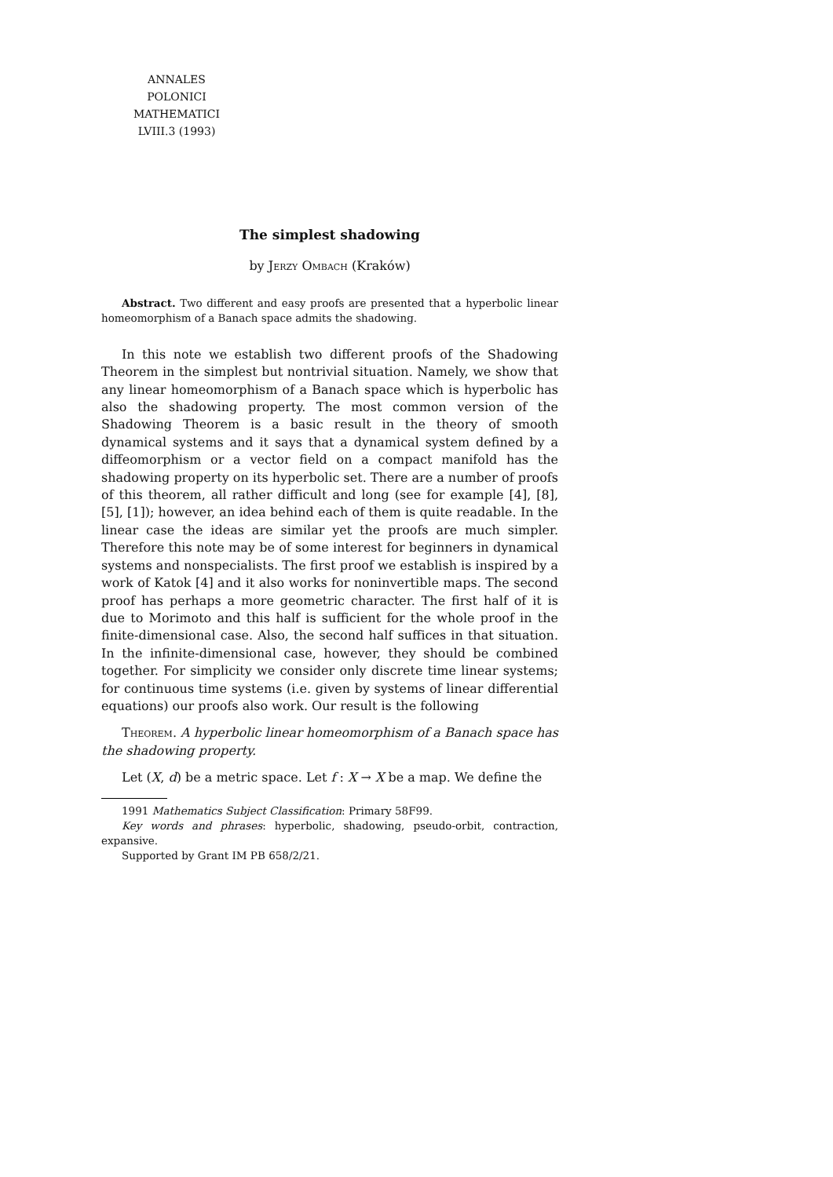ANNALES
POLONICI MATHEMATICI
LVIII.3 (1993)
The simplest shadowing
by Jerzy Ombach (Kraków)
Abstract. Two different and easy proofs are presented that a hyperbolic linear homeomorphism of a Banach space admits the shadowing.
In this note we establish two different proofs of the Shadowing Theorem in the simplest but nontrivial situation. Namely, we show that any linear homeomorphism of a Banach space which is hyperbolic has also the shadowing property. The most common version of the Shadowing Theorem is a basic result in the theory of smooth dynamical systems and it says that a dynamical system defined by a diffeomorphism or a vector field on a compact manifold has the shadowing property on its hyperbolic set. There are a number of proofs of this theorem, all rather difficult and long (see for example [4], [8], [5], [1]); however, an idea behind each of them is quite readable. In the linear case the ideas are similar yet the proofs are much simpler. Therefore this note may be of some interest for beginners in dynamical systems and nonspecialists. The first proof we establish is inspired by a work of Katok [4] and it also works for noninvertible maps. The second proof has perhaps a more geometric character. The first half of it is due to Morimoto and this half is sufficient for the whole proof in the finite-dimensional case. Also, the second half suffices in that situation. In the infinite-dimensional case, however, they should be combined together. For simplicity we consider only discrete time linear systems; for continuous time systems (i.e. given by systems of linear differential equations) our proofs also work. Our result is the following
Theorem. A hyperbolic linear homeomorphism of a Banach space has the shadowing property.
Let (X, d) be a metric space. Let f : X → X be a map. We define the
1991 Mathematics Subject Classification: Primary 58F99.
Key words and phrases: hyperbolic, shadowing, pseudo-orbit, contraction, expansive.
Supported by Grant IM PB 658/2/21.